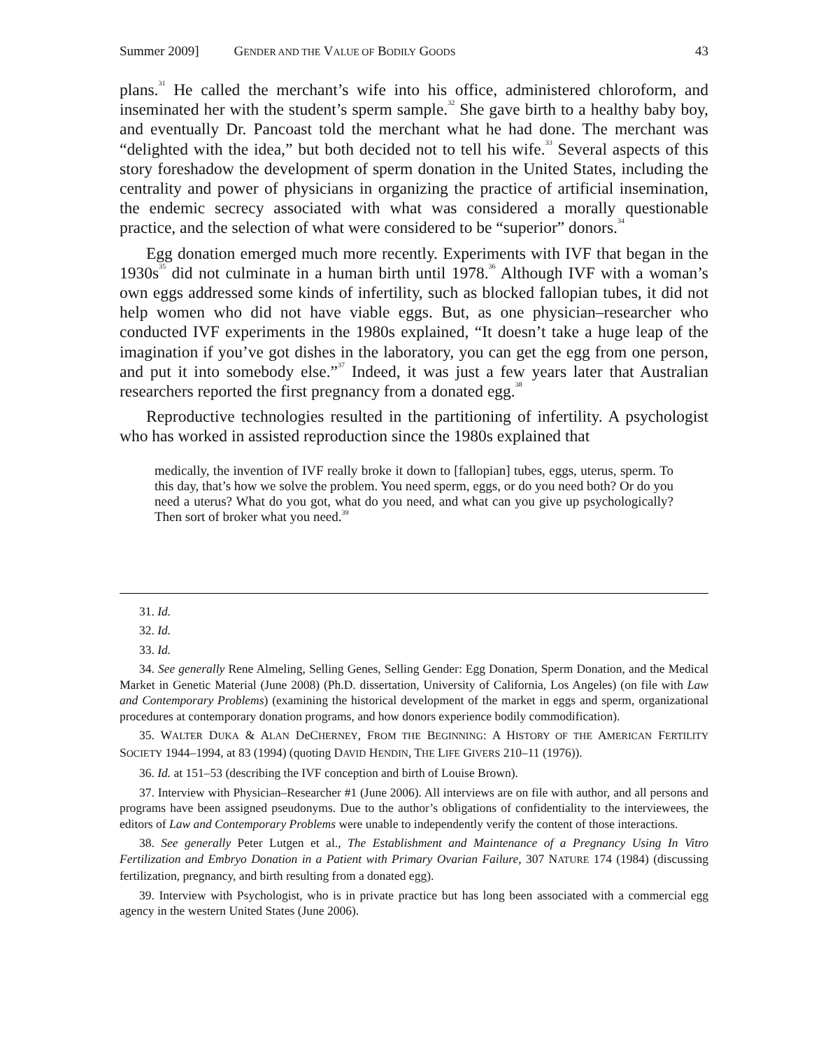Summer 2009] GENDER AND THE VALUE OF BODILY GOODS 43
plans.<sup>31</sup> He called the merchant’s wife into his office, administered chloroform, and inseminated her with the student’s sperm sample.<sup>32</sup> She gave birth to a healthy baby boy, and eventually Dr. Pancoast told the merchant what he had done. The merchant was “delighted with the idea,” but both decided not to tell his wife.<sup>33</sup> Several aspects of this story foreshadow the development of sperm donation in the United States, including the centrality and power of physicians in organizing the practice of artificial insemination, the endemic secrecy associated with what was considered a morally questionable practice, and the selection of what were considered to be “superior” donors.<sup>34</sup>
Egg donation emerged much more recently. Experiments with IVF that began in the 1930s<sup>35</sup> did not culminate in a human birth until 1978.<sup>36</sup> Although IVF with a woman’s own eggs addressed some kinds of infertility, such as blocked fallopian tubes, it did not help women who did not have viable eggs. But, as one physician–researcher who conducted IVF experiments in the 1980s explained, “It doesn’t take a huge leap of the imagination if you’ve got dishes in the laboratory, you can get the egg from one person, and put it into somebody else.”<sup>37</sup> Indeed, it was just a few years later that Australian researchers reported the first pregnancy from a donated egg.<sup>38</sup>
Reproductive technologies resulted in the partitioning of infertility. A psychologist who has worked in assisted reproduction since the 1980s explained that
medically, the invention of IVF really broke it down to [fallopian] tubes, eggs, uterus, sperm. To this day, that’s how we solve the problem. You need sperm, eggs, or do you need both? Or do you need a uterus? What do you got, what do you need, and what can you give up psychologically? Then sort of broker what you need.<sup>39</sup>
31. Id.
32. Id.
33. Id.
34. See generally Rene Almeling, Selling Genes, Selling Gender: Egg Donation, Sperm Donation, and the Medical Market in Genetic Material (June 2008) (Ph.D. dissertation, University of California, Los Angeles) (on file with Law and Contemporary Problems) (examining the historical development of the market in eggs and sperm, organizational procedures at contemporary donation programs, and how donors experience bodily commodification).
35. WALTER DUKA & ALAN DeCHERNEY, FROM THE BEGINNING: A HISTORY OF THE AMERICAN FERTILITY SOCIETY 1944–1994, at 83 (1994) (quoting DAVID HENDIN, THE LIFE GIVERS 210–11 (1976)).
36. Id. at 151–53 (describing the IVF conception and birth of Louise Brown).
37. Interview with Physician–Researcher #1 (June 2006). All interviews are on file with author, and all persons and programs have been assigned pseudonyms. Due to the author’s obligations of confidentiality to the interviewees, the editors of Law and Contemporary Problems were unable to independently verify the content of those interactions.
38. See generally Peter Lutgen et al., The Establishment and Maintenance of a Pregnancy Using In Vitro Fertilization and Embryo Donation in a Patient with Primary Ovarian Failure, 307 NATURE 174 (1984) (discussing fertilization, pregnancy, and birth resulting from a donated egg).
39. Interview with Psychologist, who is in private practice but has long been associated with a commercial egg agency in the western United States (June 2006).